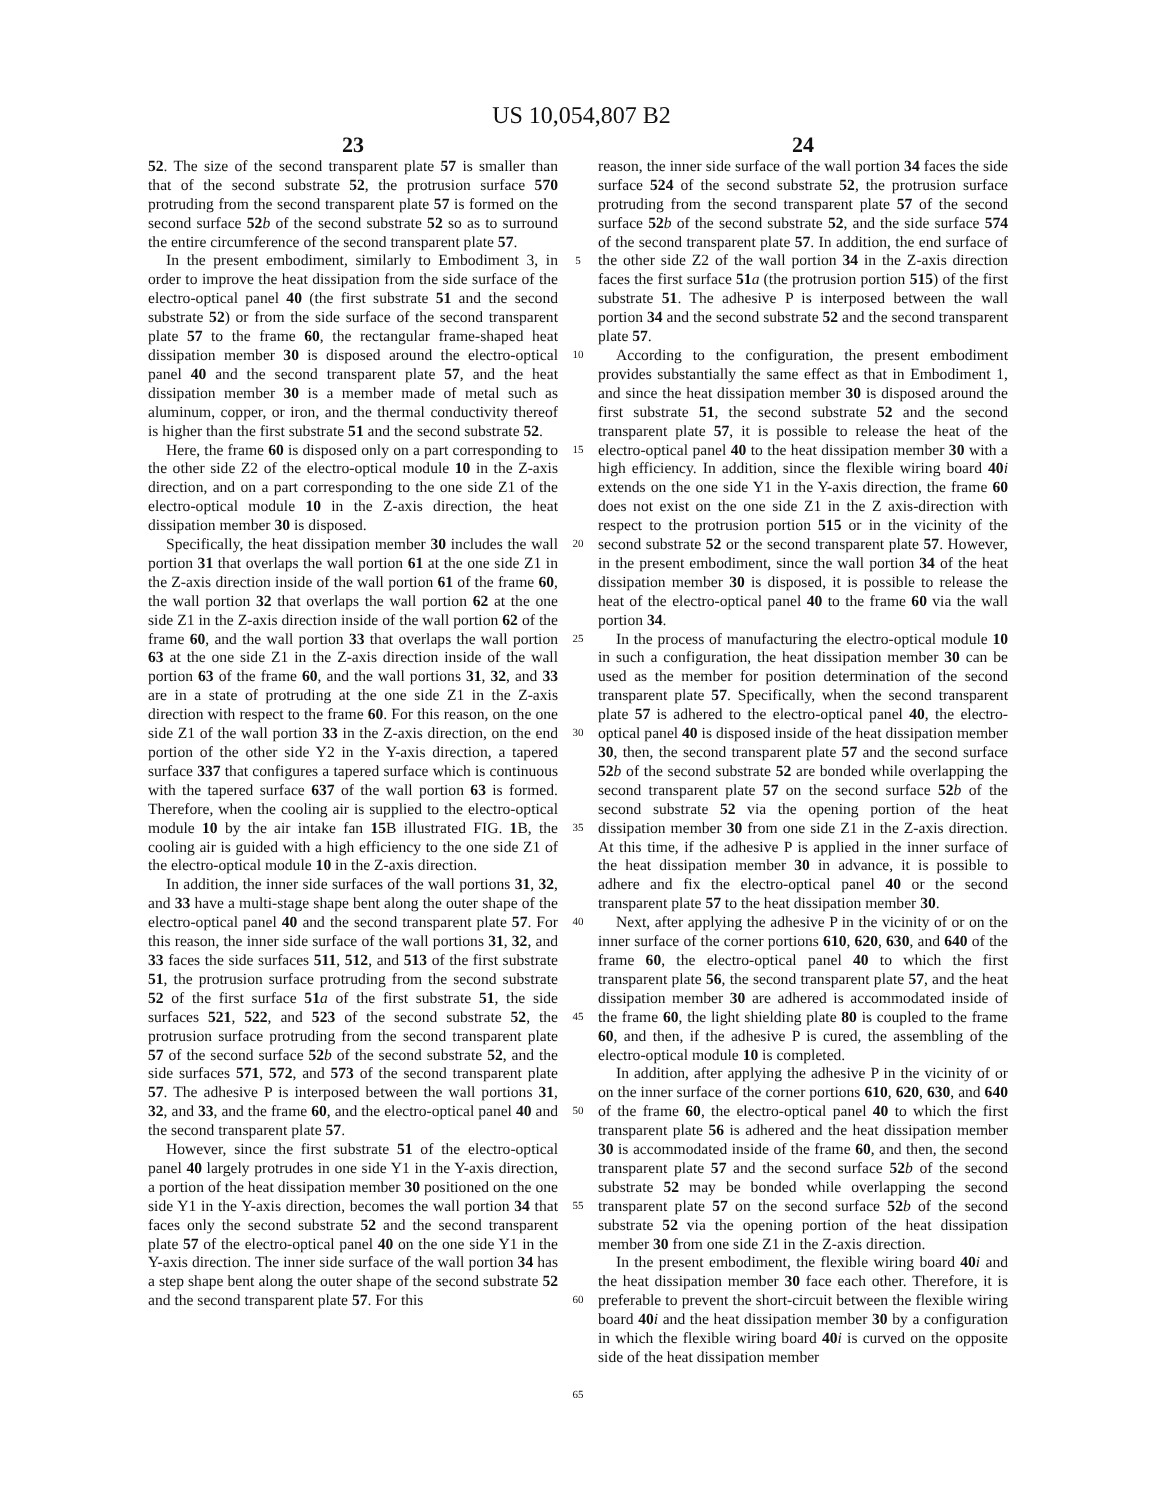US 10,054,807 B2
23
52. The size of the second transparent plate 57 is smaller than that of the second substrate 52, the protrusion surface 570 protruding from the second transparent plate 57 is formed on the second surface 52 b of the second substrate 52 so as to surround the entire circumference of the second transparent plate 57.
In the present embodiment, similarly to Embodiment 3, in order to improve the heat dissipation from the side surface of the electro-optical panel 40 (the first substrate 51 and the second substrate 52) or from the side surface of the second transparent plate 57 to the frame 60, the rectangular frame-shaped heat dissipation member 30 is disposed around the electro-optical panel 40 and the second transparent plate 57, and the heat dissipation member 30 is a member made of metal such as aluminum, copper, or iron, and the thermal conductivity thereof is higher than the first substrate 51 and the second substrate 52.
Here, the frame 60 is disposed only on a part corresponding to the other side Z2 of the electro-optical module 10 in the Z-axis direction, and on a part corresponding to the one side Z1 of the electro-optical module 10 in the Z-axis direction, the heat dissipation member 30 is disposed.
Specifically, the heat dissipation member 30 includes the wall portion 31 that overlaps the wall portion 61 at the one side Z1 in the Z-axis direction inside of the wall portion 61 of the frame 60, the wall portion 32 that overlaps the wall portion 62 at the one side Z1 in the Z-axis direction inside of the wall portion 62 of the frame 60, and the wall portion 33 that overlaps the wall portion 63 at the one side Z1 in the Z-axis direction inside of the wall portion 63 of the frame 60, and the wall portions 31, 32, and 33 are in a state of protruding at the one side Z1 in the Z-axis direction with respect to the frame 60. For this reason, on the one side Z1 of the wall portion 33 in the Z-axis direction, on the end portion of the other side Y2 in the Y-axis direction, a tapered surface 337 that configures a tapered surface which is continuous with the tapered surface 637 of the wall portion 63 is formed. Therefore, when the cooling air is supplied to the electro-optical module 10 by the air intake fan 15 B illustrated FIG. 1 B, the cooling air is guided with a high efficiency to the one side Z1 of the electro-optical module 10 in the Z-axis direction.
In addition, the inner side surfaces of the wall portions 31, 32, and 33 have a multi-stage shape bent along the outer shape of the electro-optical panel 40 and the second transparent plate 57. For this reason, the inner side surface of the wall portions 31, 32, and 33 faces the side surfaces 511, 512, and 513 of the first substrate 51, the protrusion surface protruding from the second substrate 52 of the first surface 51 a of the first substrate 51, the side surfaces 521, 522, and 523 of the second substrate 52, the protrusion surface protruding from the second transparent plate 57 of the second surface 52 b of the second substrate 52, and the side surfaces 571, 572, and 573 of the second transparent plate 57. The adhesive P is interposed between the wall portions 31, 32, and 33, and the frame 60, and the electro-optical panel 40 and the second transparent plate 57.
However, since the first substrate 51 of the electro-optical panel 40 largely protrudes in one side Y1 in the Y-axis direction, a portion of the heat dissipation member 30 positioned on the one side Y1 in the Y-axis direction, becomes the wall portion 34 that faces only the second substrate 52 and the second transparent plate 57 of the electro-optical panel 40 on the one side Y1 in the Y-axis direction. The inner side surface of the wall portion 34 has a step shape bent along the outer shape of the second substrate 52 and the second transparent plate 57. For this
5
10
15
20
25
30
35
40
45
50
55
60
65
24
reason, the inner side surface of the wall portion 34 faces the side surface 524 of the second substrate 52, the protrusion surface protruding from the second transparent plate 57 of the second surface 52 b of the second substrate 52, and the side surface 574 of the second transparent plate 57. In addition, the end surface of the other side Z2 of the wall portion 34 in the Z-axis direction faces the first surface 51 a (the protrusion portion 515) of the first substrate 51. The adhesive P is interposed between the wall portion 34 and the second substrate 52 and the second transparent plate 57.
According to the configuration, the present embodiment provides substantially the same effect as that in Embodiment 1, and since the heat dissipation member 30 is disposed around the first substrate 51, the second substrate 52 and the second transparent plate 57, it is possible to release the heat of the electro-optical panel 40 to the heat dissipation member 30 with a high efficiency. In addition, since the flexible wiring board 40 i extends on the one side Y1 in the Y-axis direction, the frame 60 does not exist on the one side Z1 in the Z axis-direction with respect to the protrusion portion 515 or in the vicinity of the second substrate 52 or the second transparent plate 57. However, in the present embodiment, since the wall portion 34 of the heat dissipation member 30 is disposed, it is possible to release the heat of the electro-optical panel 40 to the frame 60 via the wall portion 34.
In the process of manufacturing the electro-optical module 10 in such a configuration, the heat dissipation member 30 can be used as the member for position determination of the second transparent plate 57. Specifically, when the second transparent plate 57 is adhered to the electro-optical panel 40, the electro-optical panel 40 is disposed inside of the heat dissipation member 30, then, the second transparent plate 57 and the second surface 52 b of the second substrate 52 are bonded while overlapping the second transparent plate 57 on the second surface 52 b of the second substrate 52 via the opening portion of the heat dissipation member 30 from one side Z1 in the Z-axis direction. At this time, if the adhesive P is applied in the inner surface of the heat dissipation member 30 in advance, it is possible to adhere and fix the electro-optical panel 40 or the second transparent plate 57 to the heat dissipation member 30.
Next, after applying the adhesive P in the vicinity of or on the inner surface of the corner portions 610, 620, 630, and 640 of the frame 60, the electro-optical panel 40 to which the first transparent plate 56, the second transparent plate 57, and the heat dissipation member 30 are adhered is accommodated inside of the frame 60, the light shielding plate 80 is coupled to the frame 60, and then, if the adhesive P is cured, the assembling of the electro-optical module 10 is completed.
In addition, after applying the adhesive P in the vicinity of or on the inner surface of the corner portions 610, 620, 630, and 640 of the frame 60, the electro-optical panel 40 to which the first transparent plate 56 is adhered and the heat dissipation member 30 is accommodated inside of the frame 60, and then, the second transparent plate 57 and the second surface 52 b of the second substrate 52 may be bonded while overlapping the second transparent plate 57 on the second surface 52 b of the second substrate 52 via the opening portion of the heat dissipation member 30 from one side Z1 in the Z-axis direction.
In the present embodiment, the flexible wiring board 40 i and the heat dissipation member 30 face each other. Therefore, it is preferable to prevent the short-circuit between the flexible wiring board 40 i and the heat dissipation member 30 by a configuration in which the flexible wiring board 40 i is curved on the opposite side of the heat dissipation member